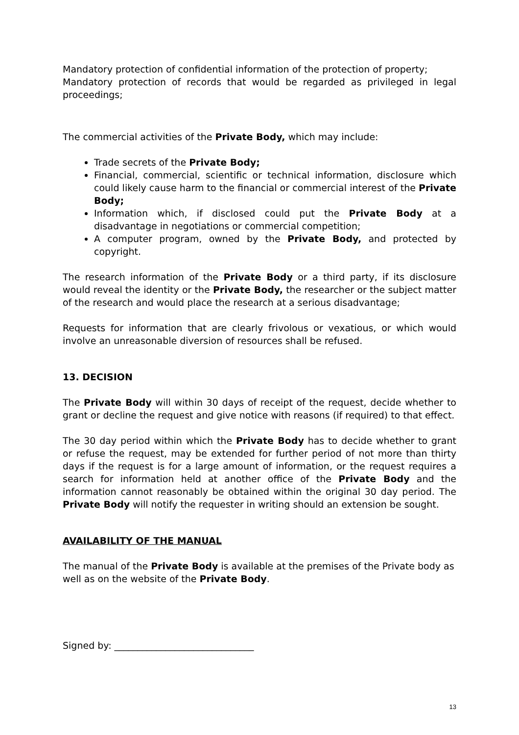Mandatory protection of confidential information of the protection of property;
Mandatory protection of records that would be regarded as privileged in legal proceedings;
The commercial activities of the Private Body, which may include:
Trade secrets of the Private Body;
Financial, commercial, scientific or technical information, disclosure which could likely cause harm to the financial or commercial interest of the Private Body;
Information which, if disclosed could put the Private Body at a disadvantage in negotiations or commercial competition;
A computer program, owned by the Private Body, and protected by copyright.
The research information of the Private Body or a third party, if its disclosure would reveal the identity or the Private Body, the researcher or the subject matter of the research and would place the research at a serious disadvantage;
Requests for information that are clearly frivolous or vexatious, or which would involve an unreasonable diversion of resources shall be refused.
13. DECISION
The Private Body will within 30 days of receipt of the request, decide whether to grant or decline the request and give notice with reasons (if required) to that effect.
The 30 day period within which the Private Body has to decide whether to grant or refuse the request, may be extended for further period of not more than thirty days if the request is for a large amount of information, or the request requires a search for information held at another office of the Private Body and the information cannot reasonably be obtained within the original 30 day period. The Private Body will notify the requester in writing should an extension be sought.
AVAILABILITY OF THE MANUAL
The manual of the Private Body is available at the premises of the Private body as well as on the website of the Private Body.
Signed by: ______________________________
13